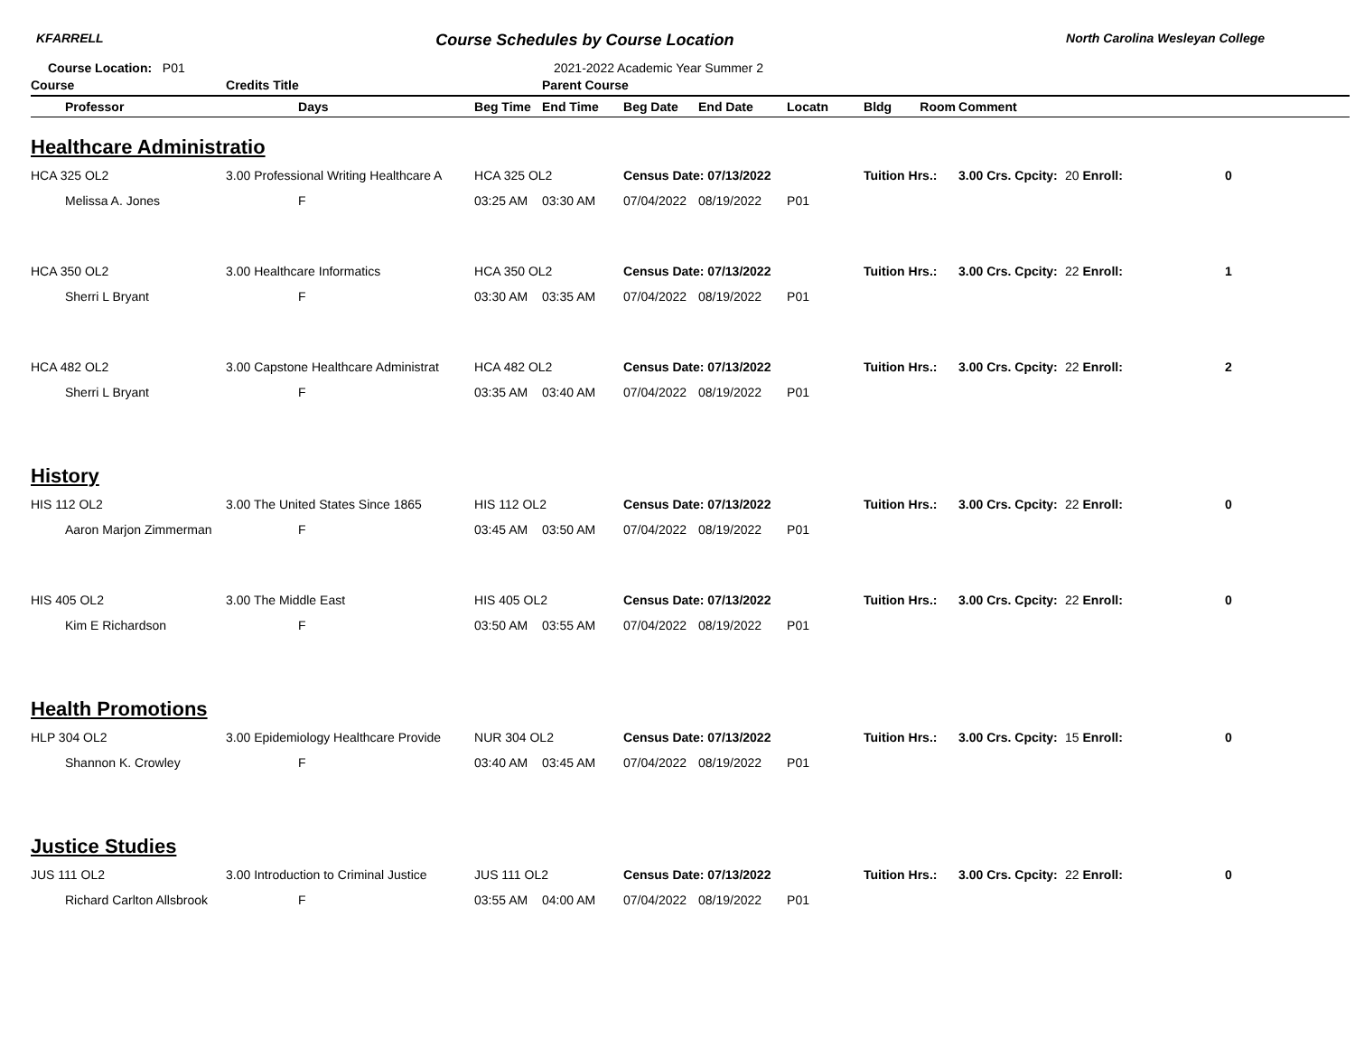KFARRELL Course Schedules by Course Location North Carolina Wesleyan College
Course Location: P01 2021-2022 Academic Year Summer 2
| Course | | Credits Title | | Parent Course | | | | | | | |
| --- | --- | --- | --- | --- | --- | --- | --- | --- | --- | --- | --- |
| | Professor | Days | Beg Time | End Time | Beg Date | End Date | Locatn | Bldg Room | Comment | | |
| Healthcare Administratio | | | | | | | | | | | |
| HCA 325 OL2 | | 3.00 Professional Writing Healthcare A | HCA 325 OL2 | | Census Date: 07/13/2022 | | | Tuition Hrs.: | 3.00 Crs. Cpcity: | 20 Enroll: | 0 |
| | Melissa A. Jones | F | 03:25 AM | 03:30 AM | 07/04/2022 | 08/19/2022 | P01 | | | | |
| HCA 350 OL2 | | 3.00 Healthcare Informatics | HCA 350 OL2 | | Census Date: 07/13/2022 | | | Tuition Hrs.: | 3.00 Crs. Cpcity: | 22 Enroll: | 1 |
| | Sherri L Bryant | F | 03:30 AM | 03:35 AM | 07/04/2022 | 08/19/2022 | P01 | | | | |
| HCA 482 OL2 | | 3.00 Capstone Healthcare Administrat | HCA 482 OL2 | | Census Date: 07/13/2022 | | | Tuition Hrs.: | 3.00 Crs. Cpcity: | 22 Enroll: | 2 |
| | Sherri L Bryant | F | 03:35 AM | 03:40 AM | 07/04/2022 | 08/19/2022 | P01 | | | | |
| History | | | | | | | | | | | |
| HIS 112 OL2 | | 3.00 The United States Since 1865 | HIS 112 OL2 | | Census Date: 07/13/2022 | | | Tuition Hrs.: | 3.00 Crs. Cpcity: | 22 Enroll: | 0 |
| | Aaron Marjon Zimmerman | F | 03:45 AM | 03:50 AM | 07/04/2022 | 08/19/2022 | P01 | | | | |
| HIS 405 OL2 | | 3.00 The Middle East | HIS 405 OL2 | | Census Date: 07/13/2022 | | | Tuition Hrs.: | 3.00 Crs. Cpcity: | 22 Enroll: | 0 |
| | Kim E Richardson | F | 03:50 AM | 03:55 AM | 07/04/2022 | 08/19/2022 | P01 | | | | |
| Health Promotions | | | | | | | | | | | |
| HLP 304 OL2 | | 3.00 Epidemiology Healthcare Provide | NUR 304 OL2 | | Census Date: 07/13/2022 | | | Tuition Hrs.: | 3.00 Crs. Cpcity: | 15 Enroll: | 0 |
| | Shannon K. Crowley | F | 03:40 AM | 03:45 AM | 07/04/2022 | 08/19/2022 | P01 | | | | |
| Justice Studies | | | | | | | | | | | |
| JUS 111 OL2 | | 3.00 Introduction to Criminal Justice | JUS 111 OL2 | | Census Date: 07/13/2022 | | | Tuition Hrs.: | 3.00 Crs. Cpcity: | 22 Enroll: | 0 |
| | Richard Carlton Allsbrook | F | 03:55 AM | 04:00 AM | 07/04/2022 | 08/19/2022 | P01 | | | | |